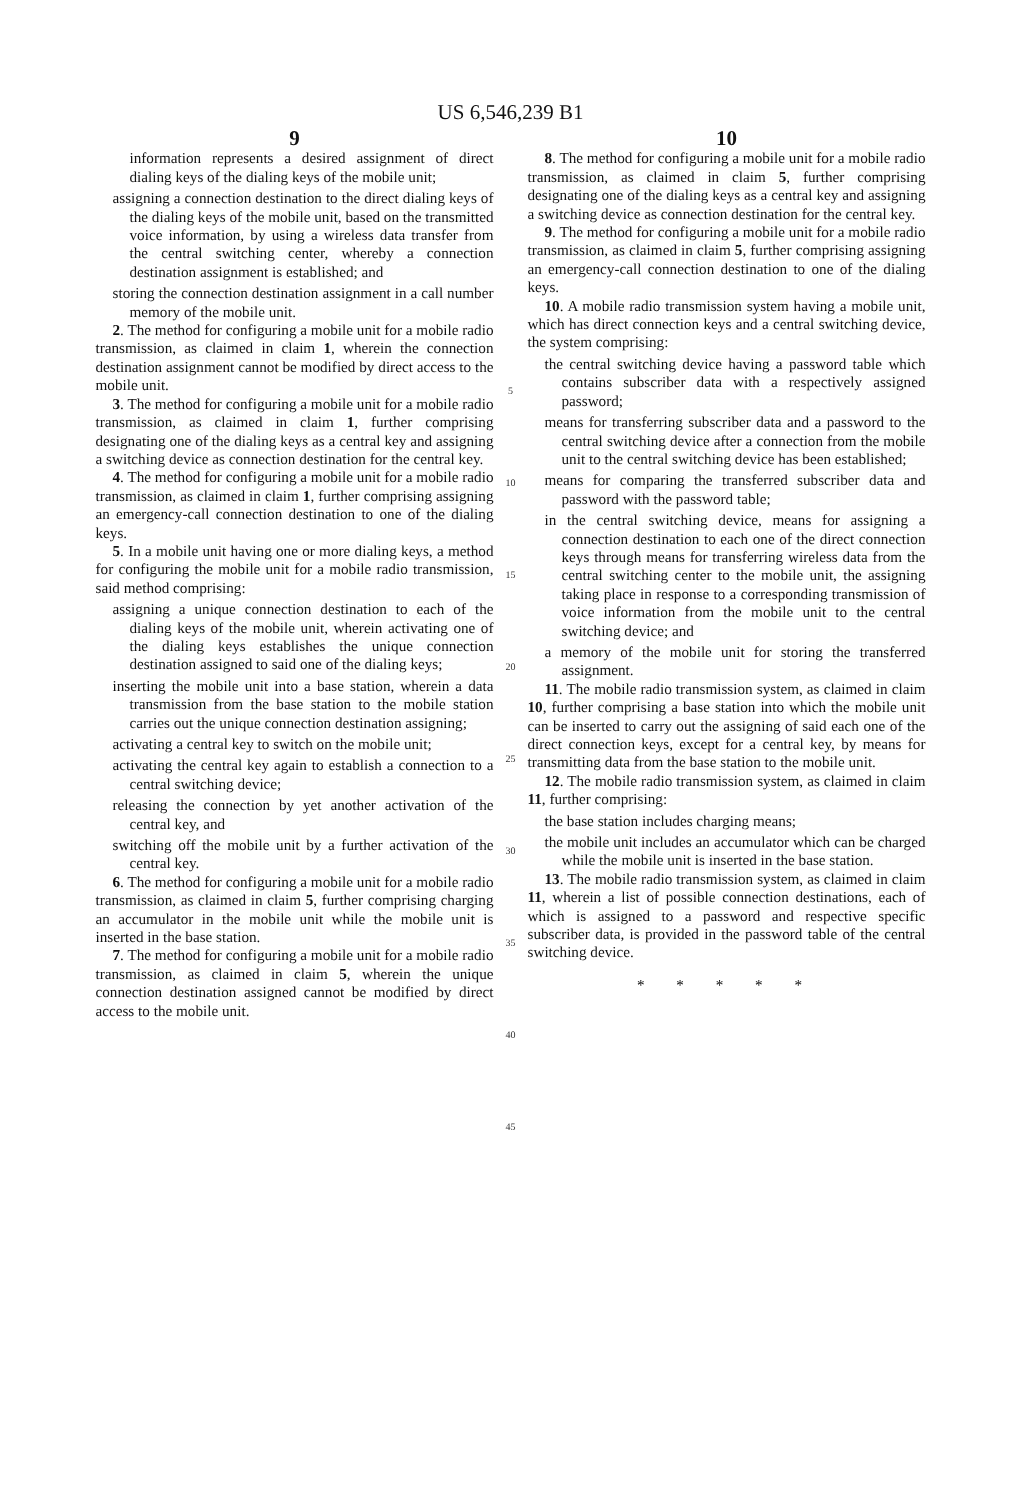US 6,546,239 B1
9
information represents a desired assignment of direct dialing keys of the dialing keys of the mobile unit;
assigning a connection destination to the direct dialing keys of the dialing keys of the mobile unit, based on the transmitted voice information, by using a wireless data transfer from the central switching center, whereby a connection destination assignment is established; and
storing the connection destination assignment in a call number memory of the mobile unit.
2. The method for configuring a mobile unit for a mobile radio transmission, as claimed in claim 1, wherein the connection destination assignment cannot be modified by direct access to the mobile unit.
3. The method for configuring a mobile unit for a mobile radio transmission, as claimed in claim 1, further comprising designating one of the dialing keys as a central key and assigning a switching device as connection destination for the central key.
4. The method for configuring a mobile unit for a mobile radio transmission, as claimed in claim 1, further comprising assigning an emergency-call connection destination to one of the dialing keys.
5. In a mobile unit having one or more dialing keys, a method for configuring the mobile unit for a mobile radio transmission, said method comprising:
assigning a unique connection destination to each of the dialing keys of the mobile unit, wherein activating one of the dialing keys establishes the unique connection destination assigned to said one of the dialing keys;
inserting the mobile unit into a base station, wherein a data transmission from the base station to the mobile station carries out the unique connection destination assigning;
activating a central key to switch on the mobile unit;
activating the central key again to establish a connection to a central switching device;
releasing the connection by yet another activation of the central key, and
switching off the mobile unit by a further activation of the central key.
6. The method for configuring a mobile unit for a mobile radio transmission, as claimed in claim 5, further comprising charging an accumulator in the mobile unit while the mobile unit is inserted in the base station.
7. The method for configuring a mobile unit for a mobile radio transmission, as claimed in claim 5, wherein the unique connection destination assigned cannot be modified by direct access to the mobile unit.
5
10
15
20
25
30
35
40
45
10
8. The method for configuring a mobile unit for a mobile radio transmission, as claimed in claim 5, further comprising designating one of the dialing keys as a central key and assigning a switching device as connection destination for the central key.
9. The method for configuring a mobile unit for a mobile radio transmission, as claimed in claim 5, further comprising assigning an emergency-call connection destination to one of the dialing keys.
10. A mobile radio transmission system having a mobile unit, which has direct connection keys and a central switching device, the system comprising:
the central switching device having a password table which contains subscriber data with a respectively assigned password;
means for transferring subscriber data and a password to the central switching device after a connection from the mobile unit to the central switching device has been established;
means for comparing the transferred subscriber data and password with the password table;
in the central switching device, means for assigning a connection destination to each one of the direct connection keys through means for transferring wireless data from the central switching center to the mobile unit, the assigning taking place in response to a corresponding transmission of voice information from the mobile unit to the central switching device; and
a memory of the mobile unit for storing the transferred assignment.
11. The mobile radio transmission system, as claimed in claim 10, further comprising a base station into which the mobile unit can be inserted to carry out the assigning of said each one of the direct connection keys, except for a central key, by means for transmitting data from the base station to the mobile unit.
12. The mobile radio transmission system, as claimed in claim 11, further comprising:
the base station includes charging means;
the mobile unit includes an accumulator which can be charged while the mobile unit is inserted in the base station.
13. The mobile radio transmission system, as claimed in claim 11, wherein a list of possible connection destinations, each of which is assigned to a password and respective specific subscriber data, is provided in the password table of the central switching device.
* * * * *